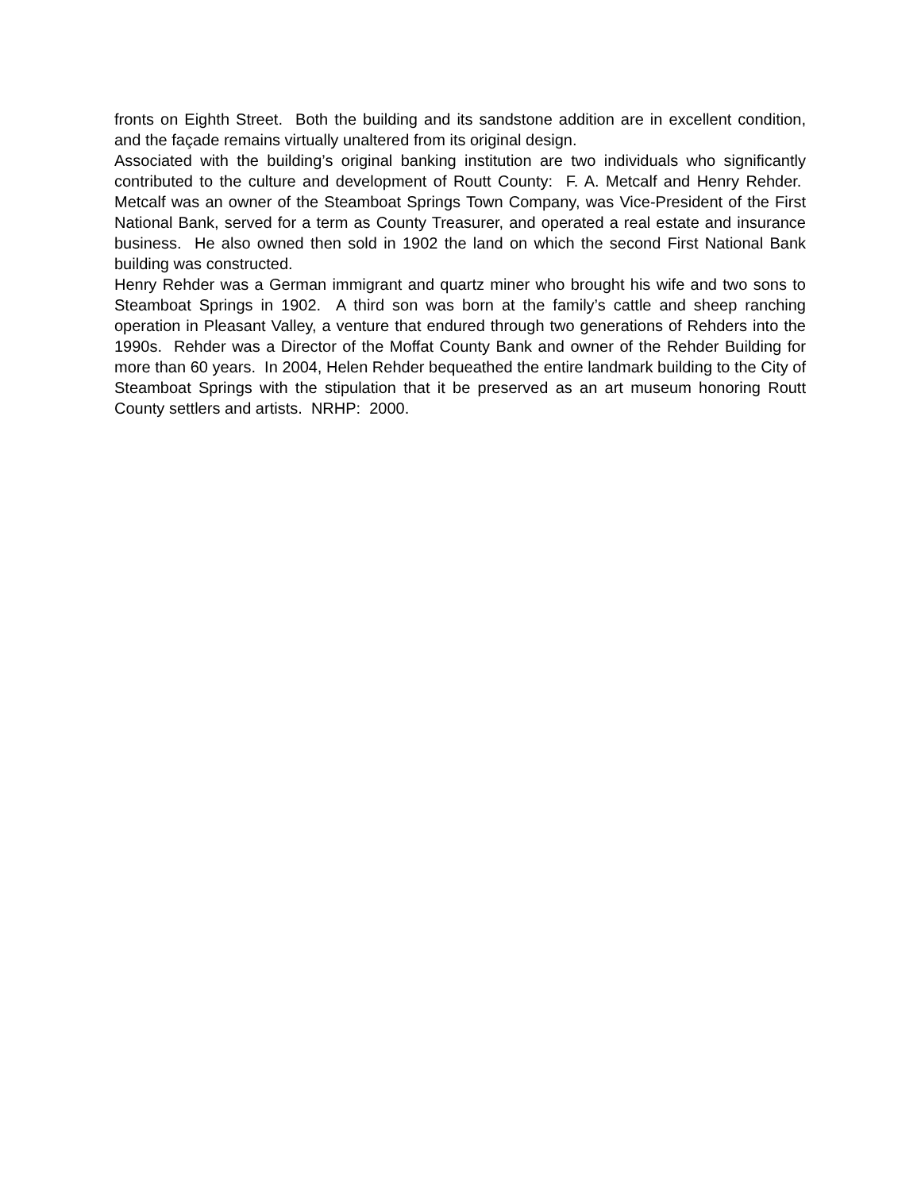fronts on Eighth Street. Both the building and its sandstone addition are in excellent condition, and the façade remains virtually unaltered from its original design.
Associated with the building’s original banking institution are two individuals who significantly contributed to the culture and development of Routt County: F. A. Metcalf and Henry Rehder. Metcalf was an owner of the Steamboat Springs Town Company, was Vice-President of the First National Bank, served for a term as County Treasurer, and operated a real estate and insurance business. He also owned then sold in 1902 the land on which the second First National Bank building was constructed.
Henry Rehder was a German immigrant and quartz miner who brought his wife and two sons to Steamboat Springs in 1902. A third son was born at the family’s cattle and sheep ranching operation in Pleasant Valley, a venture that endured through two generations of Rehders into the 1990s. Rehder was a Director of the Moffat County Bank and owner of the Rehder Building for more than 60 years. In 2004, Helen Rehder bequeathed the entire landmark building to the City of Steamboat Springs with the stipulation that it be preserved as an art museum honoring Routt County settlers and artists. NRHP: 2000.